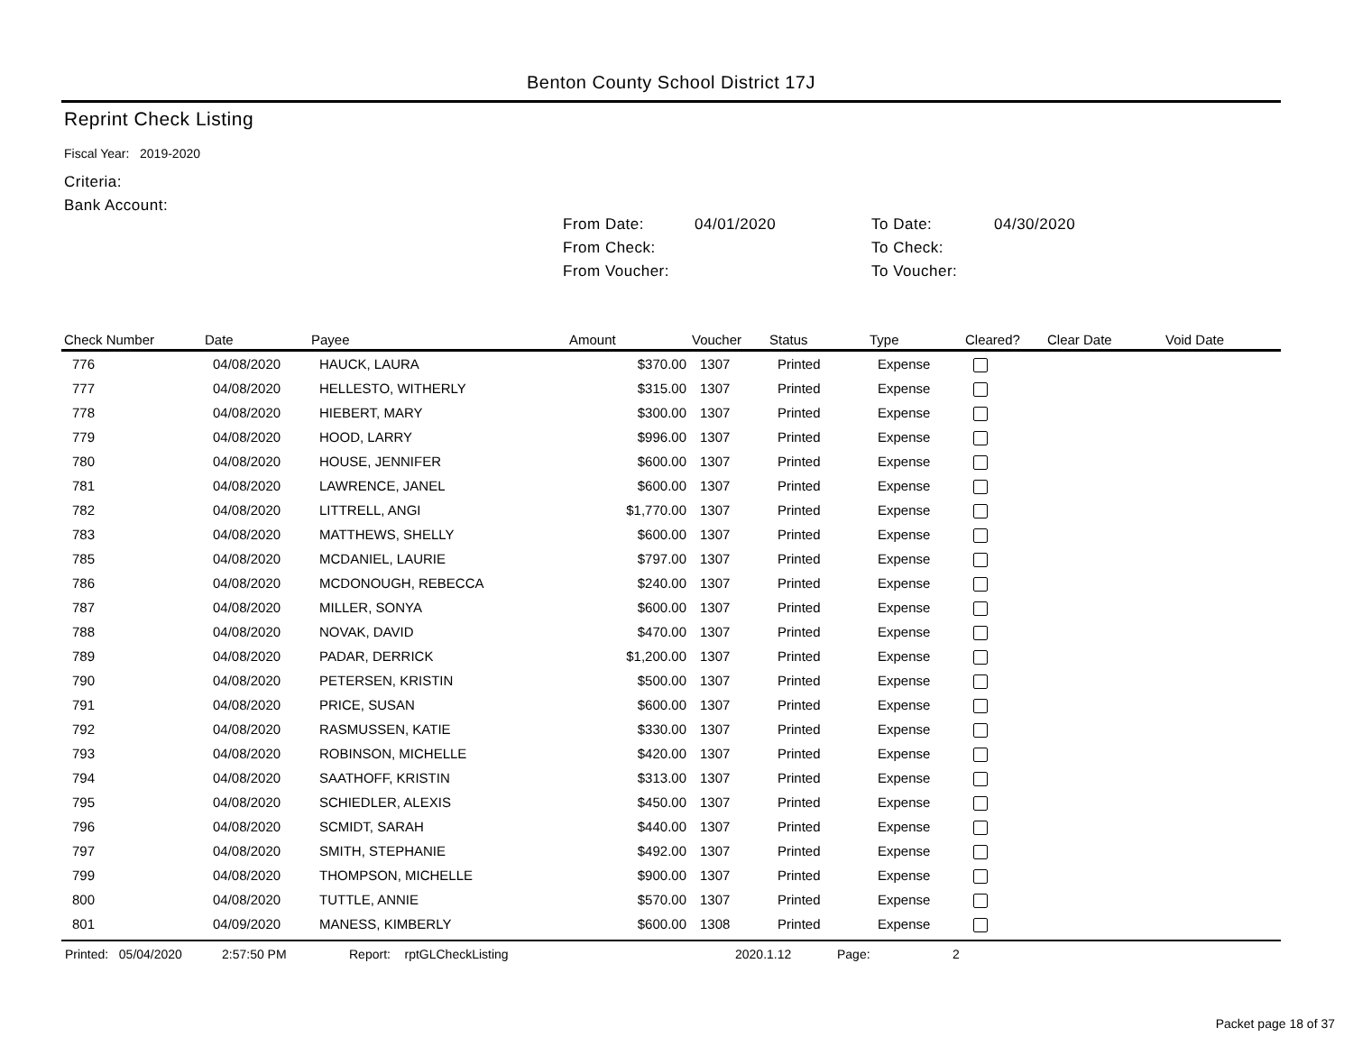Benton County School District 17J
Reprint Check Listing
Fiscal Year: 2019-2020
Criteria:
Bank Account:
From Date:
From Check:
From Voucher:
04/01/2020 To Date:
To Check:
To Voucher:
04/30/2020
| Check Number | Date | Payee | Amount | Voucher | Status | Type | Cleared? | Clear Date | Void Date |
| --- | --- | --- | --- | --- | --- | --- | --- | --- | --- |
| 776 | 04/08/2020 | HAUCK, LAURA | $370.00 | 1307 | Printed | Expense | | | |
| 777 | 04/08/2020 | HELLESTO, WITHERLY | $315.00 | 1307 | Printed | Expense | | | |
| 778 | 04/08/2020 | HIEBERT, MARY | $300.00 | 1307 | Printed | Expense | | | |
| 779 | 04/08/2020 | HOOD, LARRY | $996.00 | 1307 | Printed | Expense | | | |
| 780 | 04/08/2020 | HOUSE, JENNIFER | $600.00 | 1307 | Printed | Expense | | | |
| 781 | 04/08/2020 | LAWRENCE, JANEL | $600.00 | 1307 | Printed | Expense | | | |
| 782 | 04/08/2020 | LITTRELL, ANGI | $1,770.00 | 1307 | Printed | Expense | | | |
| 783 | 04/08/2020 | MATTHEWS, SHELLY | $600.00 | 1307 | Printed | Expense | | | |
| 785 | 04/08/2020 | MCDANIEL, LAURIE | $797.00 | 1307 | Printed | Expense | | | |
| 786 | 04/08/2020 | MCDONOUGH, REBECCA | $240.00 | 1307 | Printed | Expense | | | |
| 787 | 04/08/2020 | MILLER, SONYA | $600.00 | 1307 | Printed | Expense | | | |
| 788 | 04/08/2020 | NOVAK, DAVID | $470.00 | 1307 | Printed | Expense | | | |
| 789 | 04/08/2020 | PADAR, DERRICK | $1,200.00 | 1307 | Printed | Expense | | | |
| 790 | 04/08/2020 | PETERSEN, KRISTIN | $500.00 | 1307 | Printed | Expense | | | |
| 791 | 04/08/2020 | PRICE, SUSAN | $600.00 | 1307 | Printed | Expense | | | |
| 792 | 04/08/2020 | RASMUSSEN, KATIE | $330.00 | 1307 | Printed | Expense | | | |
| 793 | 04/08/2020 | ROBINSON, MICHELLE | $420.00 | 1307 | Printed | Expense | | | |
| 794 | 04/08/2020 | SAATHOFF, KRISTIN | $313.00 | 1307 | Printed | Expense | | | |
| 795 | 04/08/2020 | SCHIEDLER, ALEXIS | $450.00 | 1307 | Printed | Expense | | | |
| 796 | 04/08/2020 | SCMIDT, SARAH | $440.00 | 1307 | Printed | Expense | | | |
| 797 | 04/08/2020 | SMITH, STEPHANIE | $492.00 | 1307 | Printed | Expense | | | |
| 799 | 04/08/2020 | THOMPSON, MICHELLE | $900.00 | 1307 | Printed | Expense | | | |
| 800 | 04/08/2020 | TUTTLE, ANNIE | $570.00 | 1307 | Printed | Expense | | | |
| 801 | 04/09/2020 | MANESS, KIMBERLY | $600.00 | 1308 | Printed | Expense | | | |
Printed: 05/04/2020 2:57:50 PM Report: rptGLCheckListing 2020.1.12 Page: 2
Packet page 18 of 37